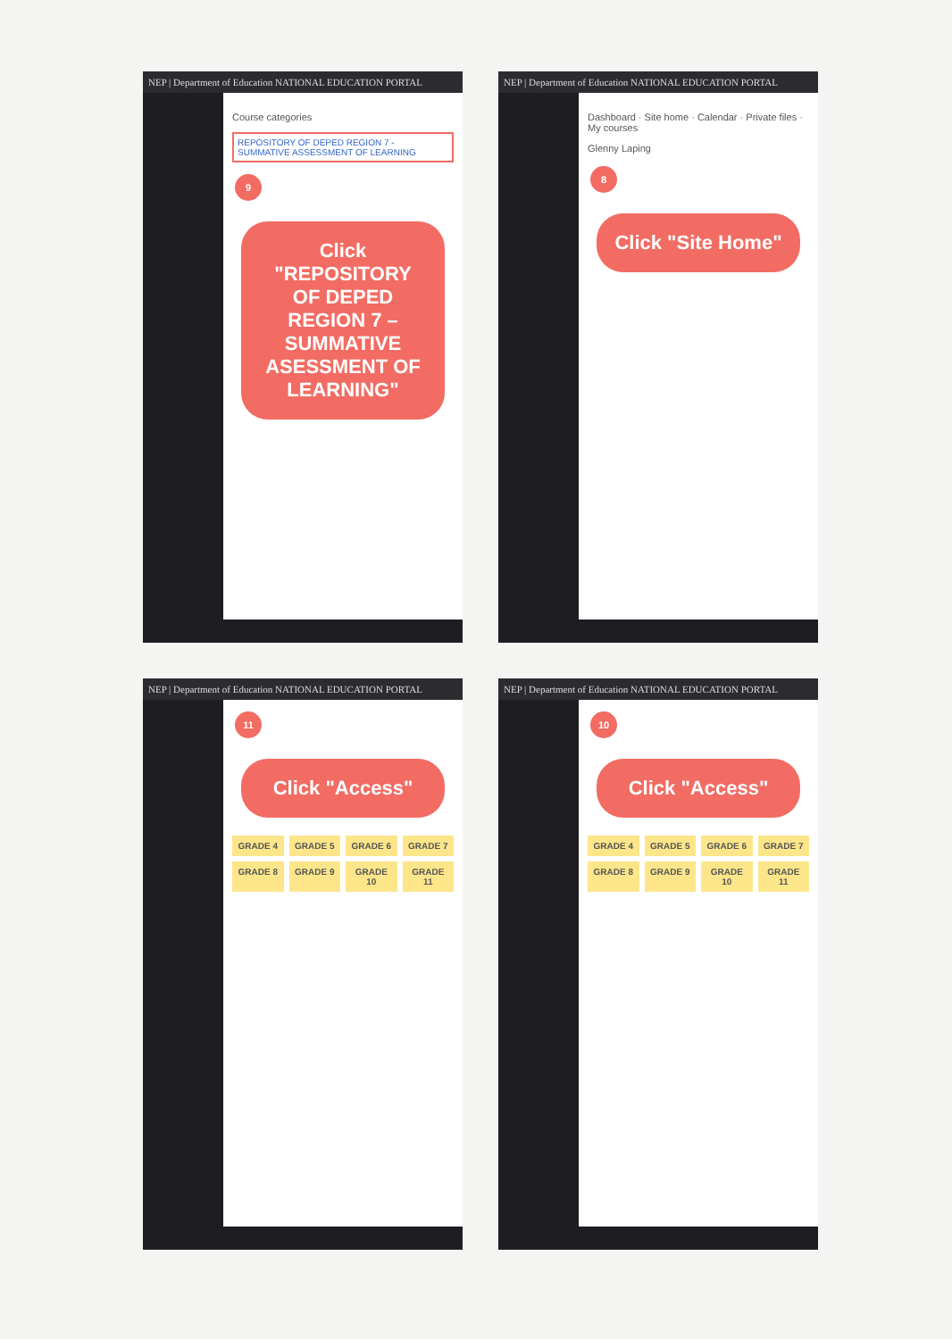NEP | Department of Education NATIONAL EDUCATION PORTAL
Course categories
REPOSITORY OF DEPED REGION 7 - SUMMATIVE ASSESSMENT OF LEARNING
9
Click "REPOSITORY OF DEPED REGION 7 – SUMMATIVE ASESSMENT OF LEARNING"
NEP | Department of Education NATIONAL EDUCATION PORTAL
Dashboard · Site home · Calendar · Private files · My courses
Glenny Laping
8
Click "Site Home"
NEP | Department of Education NATIONAL EDUCATION PORTAL
11
Click "Access"
GRADE 4
GRADE 5
GRADE 6
GRADE 7
GRADE 8
GRADE 9
GRADE 10
GRADE 11
NEP | Department of Education NATIONAL EDUCATION PORTAL
10
Click "Access"
GRADE 4
GRADE 5
GRADE 6
GRADE 7
GRADE 8
GRADE 9
GRADE 10
GRADE 11